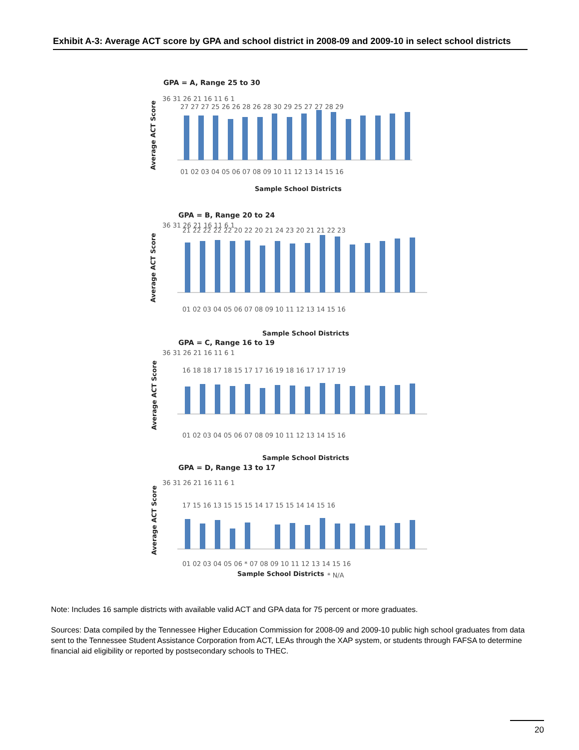Exhibit A-3: Average ACT score by GPA and school district in 2008-09 and 2009-10 in select school districts
GPA = A, Range 25 to 30
Average ACT Score
36 31 26 21 16 11 6 1
27 27 27 25 26 26 28 26 28 30 29 25 27 27 28 29
01 02 03 04 05 06 07 08 09 10 11 12 13 14 15 16
Sample School Districts
GPA = B, Range 20 to 24
Average ACT Score
36 31 26 21 16 11 6 1
21 22 22 22 22 20 22 20 21 24 23 20 21 21 22 23
01 02 03 04 05 06 07 08 09 10 11 12 13 14 15 16
Sample School Districts
GPA = C, Range 16 to 19
Average ACT Score
36 31 26 21 16 11 6 1
16 18 18 17 18 15 17 17 16 19 18 16 17 17 17 19
01 02 03 04 05 06 07 08 09 10 11 12 13 14 15 16
Sample School Districts
GPA = D, Range 13 to 17
Average ACT Score
36 31 26 21 16 11 6 1
17 15 16 13 15 15 15 14 17 15 15 14 14 15 16
01 02 03 04 05 06 * 07 08 09 10 11 12 13 14 15 16
Sample School Districts
* N/A
Note: Includes 16 sample districts with available valid ACT and GPA data for 75 percent or more graduates.
Sources: Data compiled by the Tennessee Higher Education Commission for 2008-09 and 2009-10 public high school graduates from data sent to the Tennessee Student Assistance Corporation from ACT, LEAs through the XAP system, or students through FAFSA to determine financial aid eligibility or reported by postsecondary schools to THEC.
20